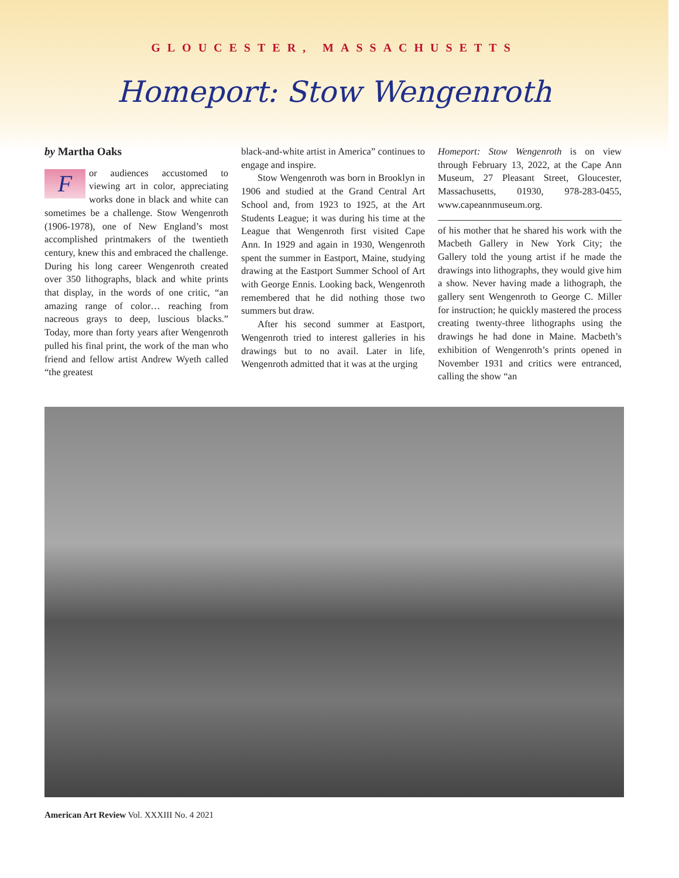GLOUCESTER, MASSACHUSETTS
Homeport: Stow Wengenroth
by Martha Oaks
For audiences accustomed to viewing art in color, appreciating works done in black and white can sometimes be a challenge. Stow Wengenroth (1906-1978), one of New England’s most accomplished printmakers of the twentieth century, knew this and embraced the challenge. During his long career Wengenroth created over 350 lithographs, black and white prints that display, in the words of one critic, “an amazing range of color… reaching from nacreous grays to deep, luscious blacks.” Today, more than forty years after Wengenroth pulled his final print, the work of the man who friend and fellow artist Andrew Wyeth called “the greatest
black-and-white artist in America” continues to engage and inspire.
Stow Wengenroth was born in Brooklyn in 1906 and studied at the Grand Central Art School and, from 1923 to 1925, at the Art Students League; it was during his time at the League that Wengenroth first visited Cape Ann. In 1929 and again in 1930, Wengenroth spent the summer in Eastport, Maine, studying drawing at the Eastport Summer School of Art with George Ennis. Looking back, Wengenroth remembered that he did nothing those two summers but draw.
After his second summer at Eastport, Wengenroth tried to interest galleries in his drawings but to no avail. Later in life, Wengenroth admitted that it was at the urging
Homeport: Stow Wengenroth is on view through February 13, 2022, at the Cape Ann Museum, 27 Pleasant Street, Gloucester, Massachusetts, 01930, 978-283-0455, www.capeannmuseum.org.
of his mother that he shared his work with the Macbeth Gallery in New York City; the Gallery told the young artist if he made the drawings into lithographs, they would give him a show. Never having made a lithograph, the gallery sent Wengenroth to George C. Miller for instruction; he quickly mastered the process creating twenty-three lithographs using the drawings he had done in Maine. Macbeth’s exhibition of Wengenroth’s prints opened in November 1931 and critics were entranced, calling the show “an
American Art Review Vol. XXXIII No. 4 2021